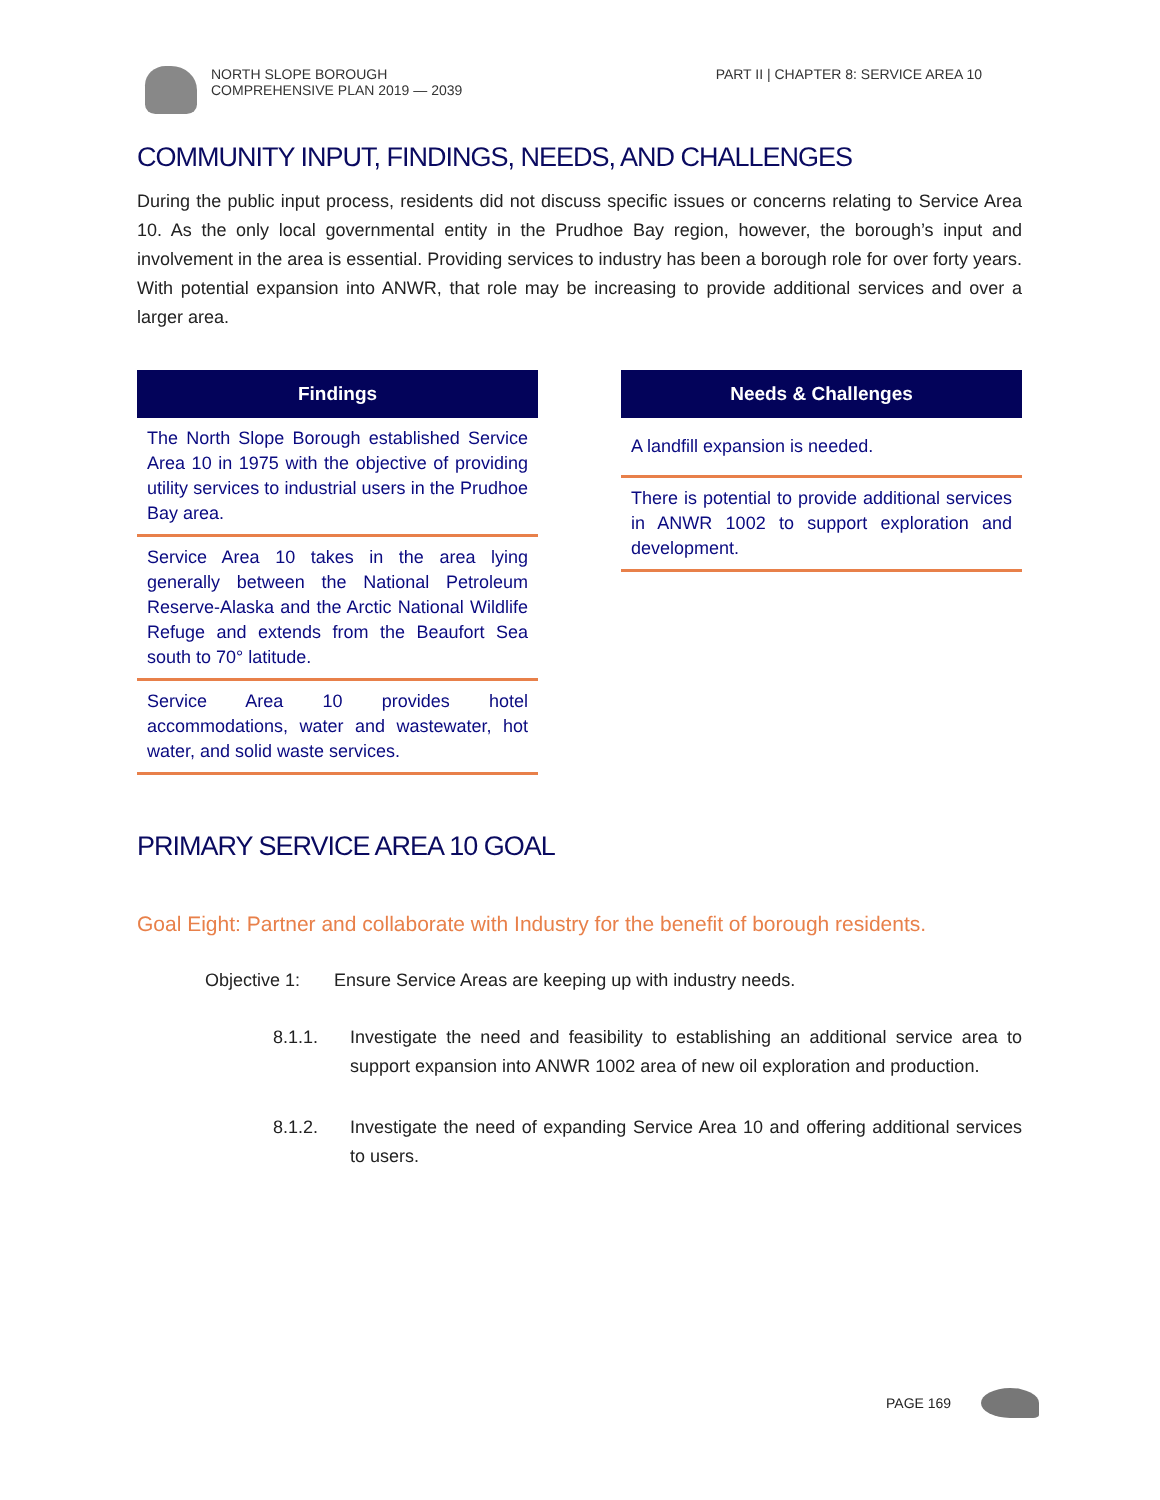NORTH SLOPE BOROUGH
COMPREHENSIVE PLAN 2019 — 2039
PART II | CHAPTER 8: SERVICE AREA 10
COMMUNITY INPUT, FINDINGS, NEEDS, AND CHALLENGES
During the public input process, residents did not discuss specific issues or concerns relating to Service Area 10. As the only local governmental entity in the Prudhoe Bay region, however, the borough’s input and involvement in the area is essential. Providing services to industry has been a borough role for over forty years. With potential expansion into ANWR, that role may be increasing to provide additional services and over a larger area.
Findings
The North Slope Borough established Service Area 10 in 1975 with the objective of providing utility services to industrial users in the Prudhoe Bay area.
Service Area 10 takes in the area lying generally between the National Petroleum Reserve-Alaska and the Arctic National Wildlife Refuge and extends from the Beaufort Sea south to 70° latitude.
Service Area 10 provides hotel accommodations, water and wastewater, hot water, and solid waste services.
Needs & Challenges
A landfill expansion is needed.
There is potential to provide additional services in ANWR 1002 to support exploration and development.
PRIMARY SERVICE AREA 10 GOAL
Goal Eight: Partner and collaborate with Industry for the benefit of borough residents.
Objective 1: Ensure Service Areas are keeping up with industry needs.
8.1.1. Investigate the need and feasibility to establishing an additional service area to support expansion into ANWR 1002 area of new oil exploration and production.
8.1.2. Investigate the need of expanding Service Area 10 and offering additional services to users.
PAGE 169